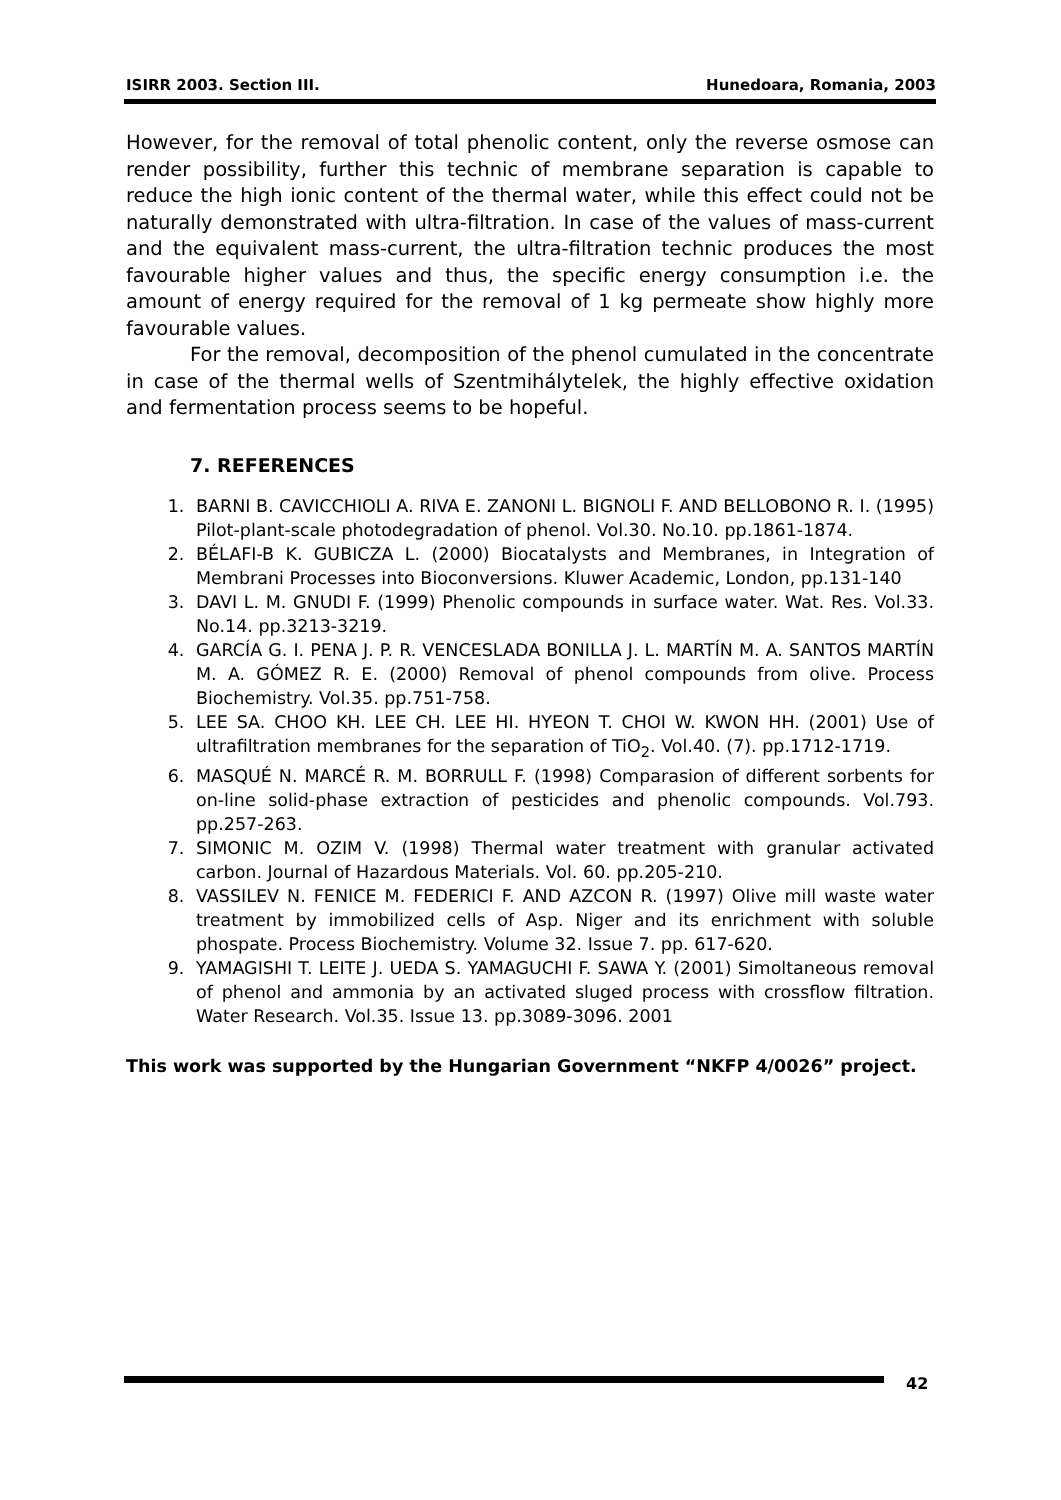ISIRR 2003. Section III. Hunedoara, Romania, 2003
However, for the removal of total phenolic content, only the reverse osmose can render possibility, further this technic of membrane separation is capable to reduce the high ionic content of the thermal water, while this effect could not be naturally demonstrated with ultra-filtration. In case of the values of mass-current and the equivalent mass-current, the ultra-filtration technic produces the most favourable higher values and thus, the specific energy consumption i.e. the amount of energy required for the removal of 1 kg permeate show highly more favourable values.
For the removal, decomposition of the phenol cumulated in the concentrate in case of the thermal wells of Szentmihálytelek, the highly effective oxidation and fermentation process seems to be hopeful.
7. REFERENCES
1. BARNI B. CAVICCHIOLI A. RIVA E. ZANONI L. BIGNOLI F. AND BELLOBONO R. I. (1995) Pilot-plant-scale photodegradation of phenol. Vol.30. No.10. pp.1861-1874.
2. BÉLAFI-B K. GUBICZA L. (2000) Biocatalysts and Membranes, in Integration of Membrani Processes into Bioconversions. Kluwer Academic, London, pp.131-140
3. DAVI L. M. GNUDI F. (1999) Phenolic compounds in surface water. Wat. Res. Vol.33. No.14. pp.3213-3219.
4. GARCÍA G. I. PENA J. P. R. VENCESLADA BONILLA J. L. MARTÍN M. A. SANTOS MARTÍN M. A. GÓMEZ R. E. (2000) Removal of phenol compounds from olive. Process Biochemistry. Vol.35. pp.751-758.
5. LEE SA. CHOO KH. LEE CH. LEE HI. HYEON T. CHOI W. KWON HH. (2001) Use of ultrafiltration membranes for the separation of TiO<sub>2</sub>. Vol.40. (7). pp.1712-1719.
6. MASQUÉ N. MARCÉ R. M. BORRULL F. (1998) Comparasion of different sorbents for on-line solid-phase extraction of pesticides and phenolic compounds. Vol.793. pp.257-263.
7. SIMONIC M. OZIM V. (1998) Thermal water treatment with granular activated carbon. Journal of Hazardous Materials. Vol. 60. pp.205-210.
8. VASSILEV N. FENICE M. FEDERICI F. AND AZCON R. (1997) Olive mill waste water treatment by immobilized cells of Asp. Niger and its enrichment with soluble phospate. Process Biochemistry. Volume 32. Issue 7. pp. 617-620.
9. YAMAGISHI T. LEITE J. UEDA S. YAMAGUCHI F. SAWA Y. (2001) Simoltaneous removal of phenol and ammonia by an activated sluged process with crossflow filtration. Water Research. Vol.35. Issue 13. pp.3089-3096. 2001
This work was supported by the Hungarian Government “NKFP 4/0026” project.
42